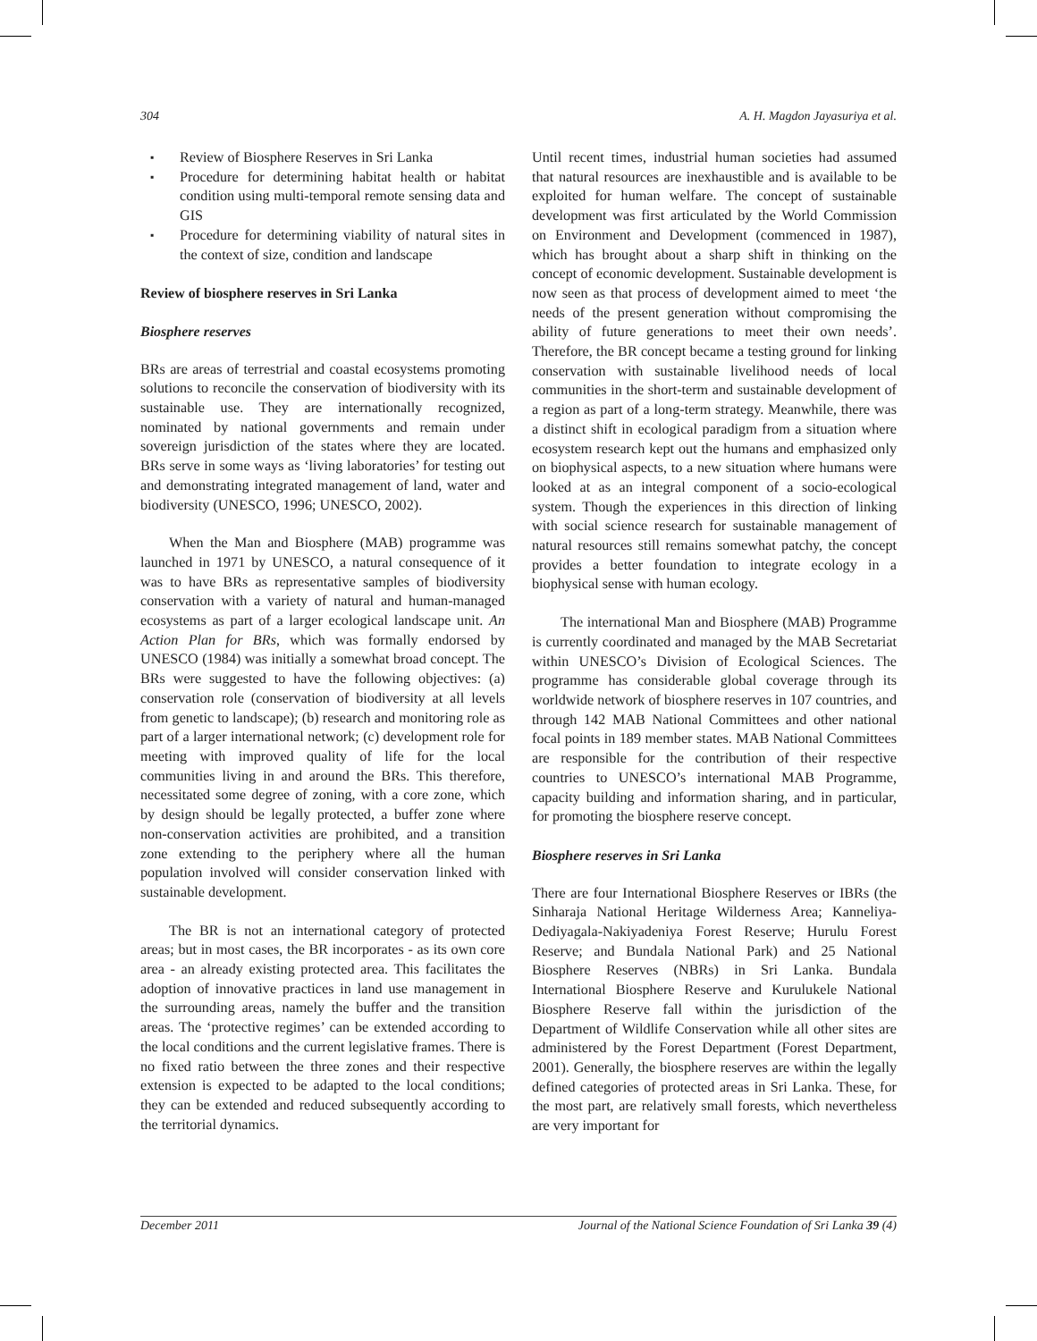304 A. H. Magdon Jayasuriya et al.
▪ Review of Biosphere Reserves in Sri Lanka
▪ Procedure for determining habitat health or habitat condition using multi-temporal remote sensing data and GIS
▪ Procedure for determining viability of natural sites in the context of size, condition and landscape
Review of biosphere reserves in Sri Lanka
Biosphere reserves
BRs are areas of terrestrial and coastal ecosystems promoting solutions to reconcile the conservation of biodiversity with its sustainable use. They are internationally recognized, nominated by national governments and remain under sovereign jurisdiction of the states where they are located. BRs serve in some ways as ‘living laboratories’ for testing out and demonstrating integrated management of land, water and biodiversity (UNESCO, 1996; UNESCO, 2002).
When the Man and Biosphere (MAB) programme was launched in 1971 by UNESCO, a natural consequence of it was to have BRs as representative samples of biodiversity conservation with a variety of natural and human-managed ecosystems as part of a larger ecological landscape unit. An Action Plan for BRs, which was formally endorsed by UNESCO (1984) was initially a somewhat broad concept. The BRs were suggested to have the following objectives: (a) conservation role (conservation of biodiversity at all levels from genetic to landscape); (b) research and monitoring role as part of a larger international network; (c) development role for meeting with improved quality of life for the local communities living in and around the BRs. This therefore, necessitated some degree of zoning, with a core zone, which by design should be legally protected, a buffer zone where non-conservation activities are prohibited, and a transition zone extending to the periphery where all the human population involved will consider conservation linked with sustainable development.
The BR is not an international category of protected areas; but in most cases, the BR incorporates - as its own core area - an already existing protected area. This facilitates the adoption of innovative practices in land use management in the surrounding areas, namely the buffer and the transition areas. The ‘protective regimes’ can be extended according to the local conditions and the current legislative frames. There is no fixed ratio between the three zones and their respective extension is expected to be adapted to the local conditions; they can be extended and reduced subsequently according to the territorial dynamics.
Until recent times, industrial human societies had assumed that natural resources are inexhaustible and is available to be exploited for human welfare. The concept of sustainable development was first articulated by the World Commission on Environment and Development (commenced in 1987), which has brought about a sharp shift in thinking on the concept of economic development. Sustainable development is now seen as that process of development aimed to meet ‘the needs of the present generation without compromising the ability of future generations to meet their own needs’. Therefore, the BR concept became a testing ground for linking conservation with sustainable livelihood needs of local communities in the short-term and sustainable development of a region as part of a long-term strategy. Meanwhile, there was a distinct shift in ecological paradigm from a situation where ecosystem research kept out the humans and emphasized only on biophysical aspects, to a new situation where humans were looked at as an integral component of a socio-ecological system. Though the experiences in this direction of linking with social science research for sustainable management of natural resources still remains somewhat patchy, the concept provides a better foundation to integrate ecology in a biophysical sense with human ecology.
The international Man and Biosphere (MAB) Programme is currently coordinated and managed by the MAB Secretariat within UNESCO’s Division of Ecological Sciences. The programme has considerable global coverage through its worldwide network of biosphere reserves in 107 countries, and through 142 MAB National Committees and other national focal points in 189 member states. MAB National Committees are responsible for the contribution of their respective countries to UNESCO’s international MAB Programme, capacity building and information sharing, and in particular, for promoting the biosphere reserve concept.
Biosphere reserves in Sri Lanka
There are four International Biosphere Reserves or IBRs (the Sinharaja National Heritage Wilderness Area; Kanneliya-Dediyagala-Nakiyadeniya Forest Reserve; Hurulu Forest Reserve; and Bundala National Park) and 25 National Biosphere Reserves (NBRs) in Sri Lanka. Bundala International Biosphere Reserve and Kurulukele National Biosphere Reserve fall within the jurisdiction of the Department of Wildlife Conservation while all other sites are administered by the Forest Department (Forest Department, 2001). Generally, the biosphere reserves are within the legally defined categories of protected areas in Sri Lanka. These, for the most part, are relatively small forests, which nevertheless are very important for
December 2011 Journal of the National Science Foundation of Sri Lanka 39 (4)